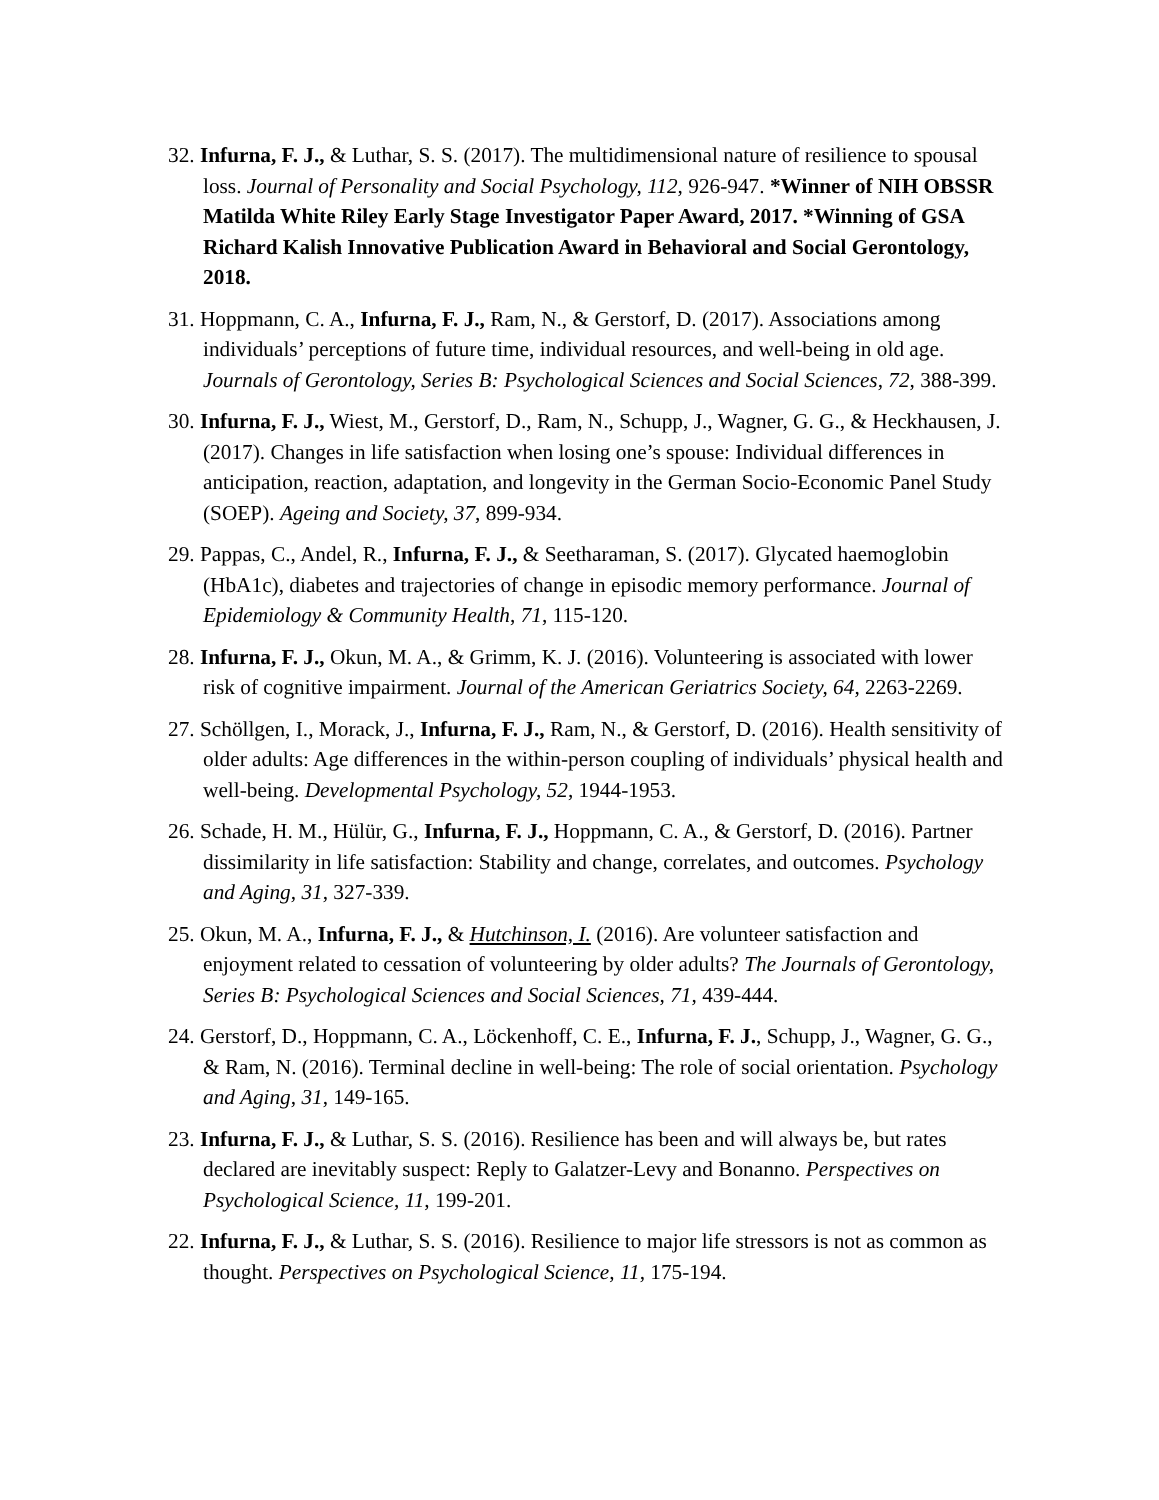32. Infurna, F. J., & Luthar, S. S. (2017). The multidimensional nature of resilience to spousal loss. Journal of Personality and Social Psychology, 112, 926-947. *Winner of NIH OBSSR Matilda White Riley Early Stage Investigator Paper Award, 2017. *Winning of GSA Richard Kalish Innovative Publication Award in Behavioral and Social Gerontology, 2018.
31. Hoppmann, C. A., Infurna, F. J., Ram, N., & Gerstorf, D. (2017). Associations among individuals’ perceptions of future time, individual resources, and well-being in old age. Journals of Gerontology, Series B: Psychological Sciences and Social Sciences, 72, 388-399.
30. Infurna, F. J., Wiest, M., Gerstorf, D., Ram, N., Schupp, J., Wagner, G. G., & Heckhausen, J. (2017). Changes in life satisfaction when losing one’s spouse: Individual differences in anticipation, reaction, adaptation, and longevity in the German Socio-Economic Panel Study (SOEP). Ageing and Society, 37, 899-934.
29. Pappas, C., Andel, R., Infurna, F. J., & Seetharaman, S. (2017). Glycated haemoglobin (HbA1c), diabetes and trajectories of change in episodic memory performance. Journal of Epidemiology & Community Health, 71, 115-120.
28. Infurna, F. J., Okun, M. A., & Grimm, K. J. (2016). Volunteering is associated with lower risk of cognitive impairment. Journal of the American Geriatrics Society, 64, 2263-2269.
27. Schöllgen, I., Morack, J., Infurna, F. J., Ram, N., & Gerstorf, D. (2016). Health sensitivity of older adults: Age differences in the within-person coupling of individuals’ physical health and well-being. Developmental Psychology, 52, 1944-1953.
26. Schade, H. M., Hülür, G., Infurna, F. J., Hoppmann, C. A., & Gerstorf, D. (2016). Partner dissimilarity in life satisfaction: Stability and change, correlates, and outcomes. Psychology and Aging, 31, 327-339.
25. Okun, M. A., Infurna, F. J., & Hutchinson, I. (2016). Are volunteer satisfaction and enjoyment related to cessation of volunteering by older adults? The Journals of Gerontology, Series B: Psychological Sciences and Social Sciences, 71, 439-444.
24. Gerstorf, D., Hoppmann, C. A., Löckenhoff, C. E., Infurna, F. J., Schupp, J., Wagner, G. G., & Ram, N. (2016). Terminal decline in well-being: The role of social orientation. Psychology and Aging, 31, 149-165.
23. Infurna, F. J., & Luthar, S. S. (2016). Resilience has been and will always be, but rates declared are inevitably suspect: Reply to Galatzer-Levy and Bonanno. Perspectives on Psychological Science, 11, 199-201.
22. Infurna, F. J., & Luthar, S. S. (2016). Resilience to major life stressors is not as common as thought. Perspectives on Psychological Science, 11, 175-194.